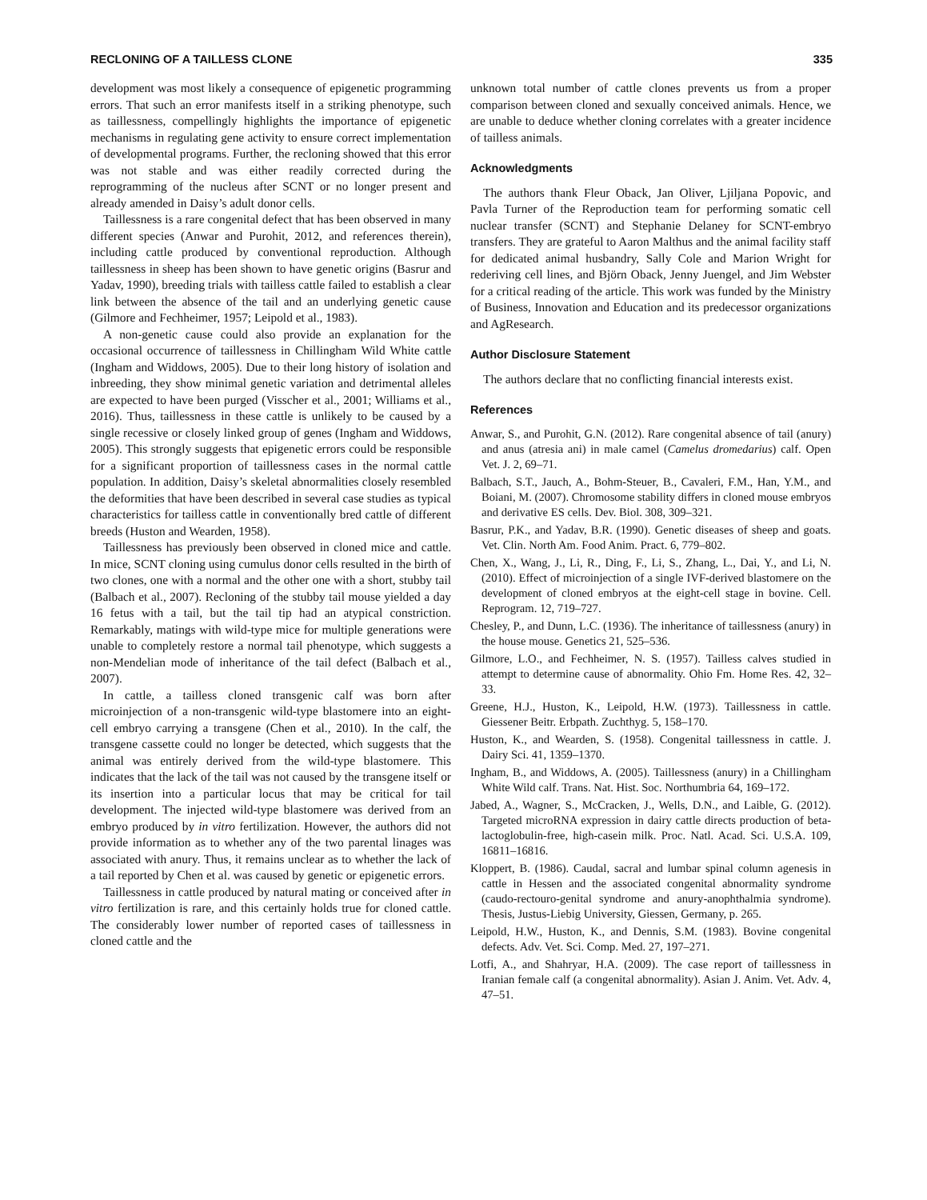RECLONING OF A TAILLESS CLONE 335
development was most likely a consequence of epigenetic programming errors. That such an error manifests itself in a striking phenotype, such as taillessness, compellingly highlights the importance of epigenetic mechanisms in regulating gene activity to ensure correct implementation of developmental programs. Further, the recloning showed that this error was not stable and was either readily corrected during the reprogramming of the nucleus after SCNT or no longer present and already amended in Daisy’s adult donor cells.
Taillessness is a rare congenital defect that has been observed in many different species (Anwar and Purohit, 2012, and references therein), including cattle produced by conventional reproduction. Although taillessness in sheep has been shown to have genetic origins (Basrur and Yadav, 1990), breeding trials with tailless cattle failed to establish a clear link between the absence of the tail and an underlying genetic cause (Gilmore and Fechheimer, 1957; Leipold et al., 1983).
A non-genetic cause could also provide an explanation for the occasional occurrence of taillessness in Chillingham Wild White cattle (Ingham and Widdows, 2005). Due to their long history of isolation and inbreeding, they show minimal genetic variation and detrimental alleles are expected to have been purged (Visscher et al., 2001; Williams et al., 2016). Thus, taillessness in these cattle is unlikely to be caused by a single recessive or closely linked group of genes (Ingham and Widdows, 2005). This strongly suggests that epigenetic errors could be responsible for a significant proportion of taillessness cases in the normal cattle population. In addition, Daisy’s skeletal abnormalities closely resembled the deformities that have been described in several case studies as typical characteristics for tailless cattle in conventionally bred cattle of different breeds (Huston and Wearden, 1958).
Taillessness has previously been observed in cloned mice and cattle. In mice, SCNT cloning using cumulus donor cells resulted in the birth of two clones, one with a normal and the other one with a short, stubby tail (Balbach et al., 2007). Recloning of the stubby tail mouse yielded a day 16 fetus with a tail, but the tail tip had an atypical constriction. Remarkably, matings with wild-type mice for multiple generations were unable to completely restore a normal tail phenotype, which suggests a non-Mendelian mode of inheritance of the tail defect (Balbach et al., 2007).
In cattle, a tailless cloned transgenic calf was born after microinjection of a non-transgenic wild-type blastomere into an eight-cell embryo carrying a transgene (Chen et al., 2010). In the calf, the transgene cassette could no longer be detected, which suggests that the animal was entirely derived from the wild-type blastomere. This indicates that the lack of the tail was not caused by the transgene itself or its insertion into a particular locus that may be critical for tail development. The injected wild-type blastomere was derived from an embryo produced by in vitro fertilization. However, the authors did not provide information as to whether any of the two parental linages was associated with anury. Thus, it remains unclear as to whether the lack of a tail reported by Chen et al. was caused by genetic or epigenetic errors.
Taillessness in cattle produced by natural mating or conceived after in vitro fertilization is rare, and this certainly holds true for cloned cattle. The considerably lower number of reported cases of taillessness in cloned cattle and the
unknown total number of cattle clones prevents us from a proper comparison between cloned and sexually conceived animals. Hence, we are unable to deduce whether cloning correlates with a greater incidence of tailless animals.
Acknowledgments
The authors thank Fleur Oback, Jan Oliver, Ljiljana Popovic, and Pavla Turner of the Reproduction team for performing somatic cell nuclear transfer (SCNT) and Stephanie Delaney for SCNT-embryo transfers. They are grateful to Aaron Malthus and the animal facility staff for dedicated animal husbandry, Sally Cole and Marion Wright for rederiving cell lines, and Björn Oback, Jenny Juengel, and Jim Webster for a critical reading of the article. This work was funded by the Ministry of Business, Innovation and Education and its predecessor organizations and AgResearch.
Author Disclosure Statement
The authors declare that no conflicting financial interests exist.
References
Anwar, S., and Purohit, G.N. (2012). Rare congenital absence of tail (anury) and anus (atresia ani) in male camel (Camelus dromedarius) calf. Open Vet. J. 2, 69–71.
Balbach, S.T., Jauch, A., Bohm-Steuer, B., Cavaleri, F.M., Han, Y.M., and Boiani, M. (2007). Chromosome stability differs in cloned mouse embryos and derivative ES cells. Dev. Biol. 308, 309–321.
Basrur, P.K., and Yadav, B.R. (1990). Genetic diseases of sheep and goats. Vet. Clin. North Am. Food Anim. Pract. 6, 779–802.
Chen, X., Wang, J., Li, R., Ding, F., Li, S., Zhang, L., Dai, Y., and Li, N. (2010). Effect of microinjection of a single IVF-derived blastomere on the development of cloned embryos at the eight-cell stage in bovine. Cell. Reprogram. 12, 719–727.
Chesley, P., and Dunn, L.C. (1936). The inheritance of taillessness (anury) in the house mouse. Genetics 21, 525–536.
Gilmore, L.O., and Fechheimer, N. S. (1957). Tailless calves studied in attempt to determine cause of abnormality. Ohio Fm. Home Res. 42, 32–33.
Greene, H.J., Huston, K., Leipold, H.W. (1973). Taillessness in cattle. Giessener Beitr. Erbpath. Zuchthyg. 5, 158–170.
Huston, K., and Wearden, S. (1958). Congenital taillessness in cattle. J. Dairy Sci. 41, 1359–1370.
Ingham, B., and Widdows, A. (2005). Taillessness (anury) in a Chillingham White Wild calf. Trans. Nat. Hist. Soc. Northumbria 64, 169–172.
Jabed, A., Wagner, S., McCracken, J., Wells, D.N., and Laible, G. (2012). Targeted microRNA expression in dairy cattle directs production of beta-lactoglobulin-free, high-casein milk. Proc. Natl. Acad. Sci. U.S.A. 109, 16811–16816.
Kloppert, B. (1986). Caudal, sacral and lumbar spinal column agenesis in cattle in Hessen and the associated congenital abnormality syndrome (caudo-rectouro-genital syndrome and anury-anophthalmia syndrome). Thesis, Justus-Liebig University, Giessen, Germany, p. 265.
Leipold, H.W., Huston, K., and Dennis, S.M. (1983). Bovine congenital defects. Adv. Vet. Sci. Comp. Med. 27, 197–271.
Lotfi, A., and Shahryar, H.A. (2009). The case report of taillessness in Iranian female calf (a congenital abnormality). Asian J. Anim. Vet. Adv. 4, 47–51.